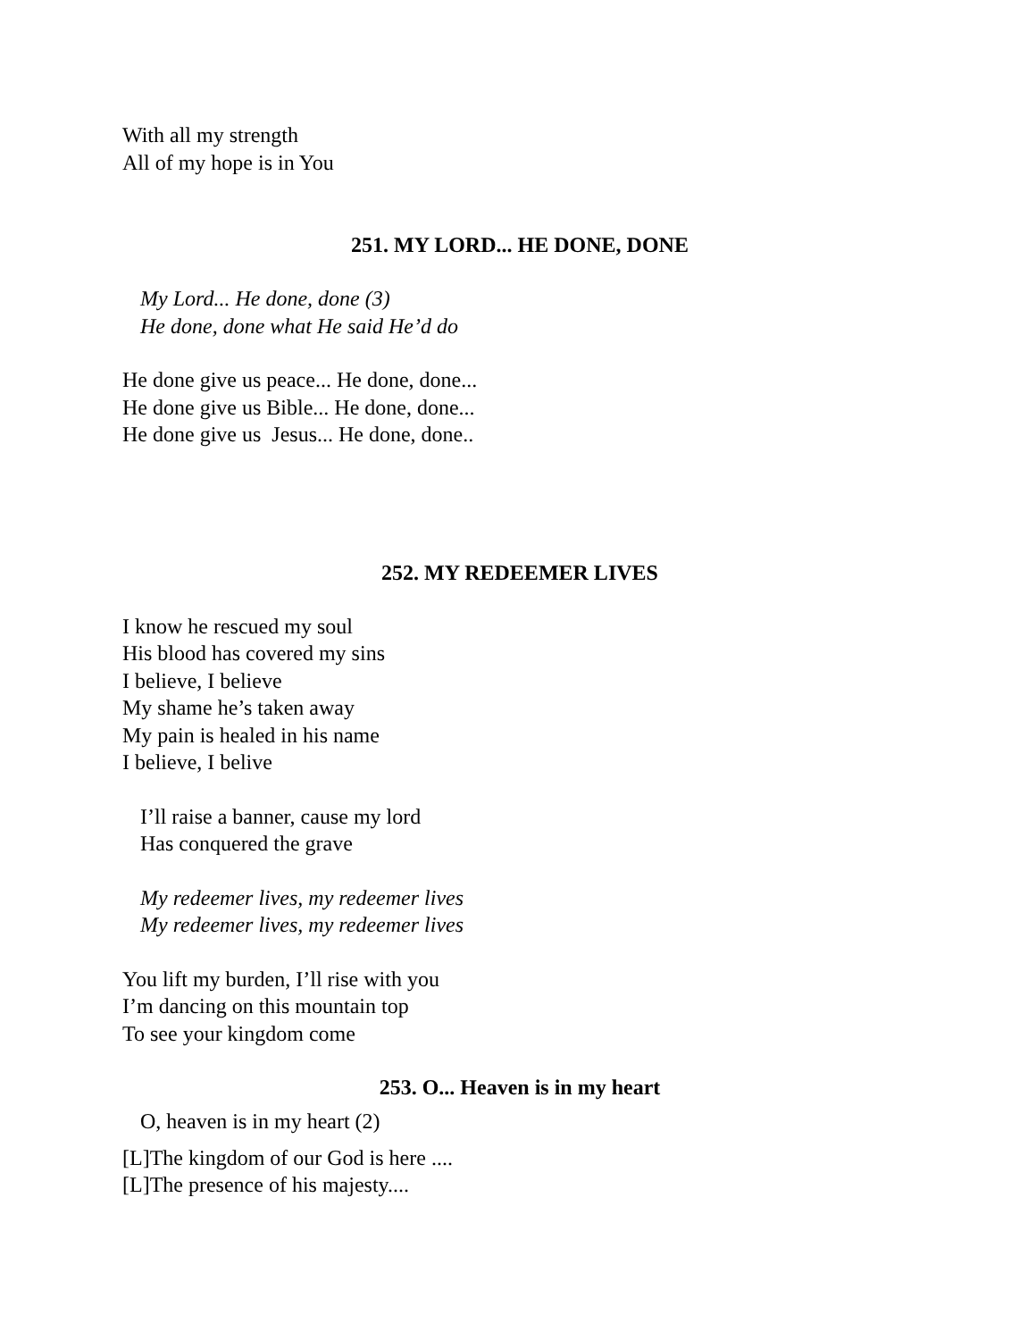With all my strength
All of my hope is in You
251. MY LORD... HE DONE, DONE
My Lord... He done, done (3)
He done, done what He said He’d do
He done give us peace... He done, done...
He done give us Bible... He done, done...
He done give us Jesus... He done, done..
252. MY REDEEMER LIVES
I know he rescued my soul
His blood has covered my sins
I believe, I believe
My shame he’s taken away
My pain is healed in his name
I believe, I belive
I’ll raise a banner, cause my lord
Has conquered the grave
My redeemer lives, my redeemer lives
My redeemer lives, my redeemer lives
You lift my burden, I’ll rise with you
I’m dancing on this mountain top
To see your kingdom come
253. O... Heaven is in my heart
O, heaven is in my heart (2)
[L]The kingdom of our God is here ....
[L]The presence of his majesty....